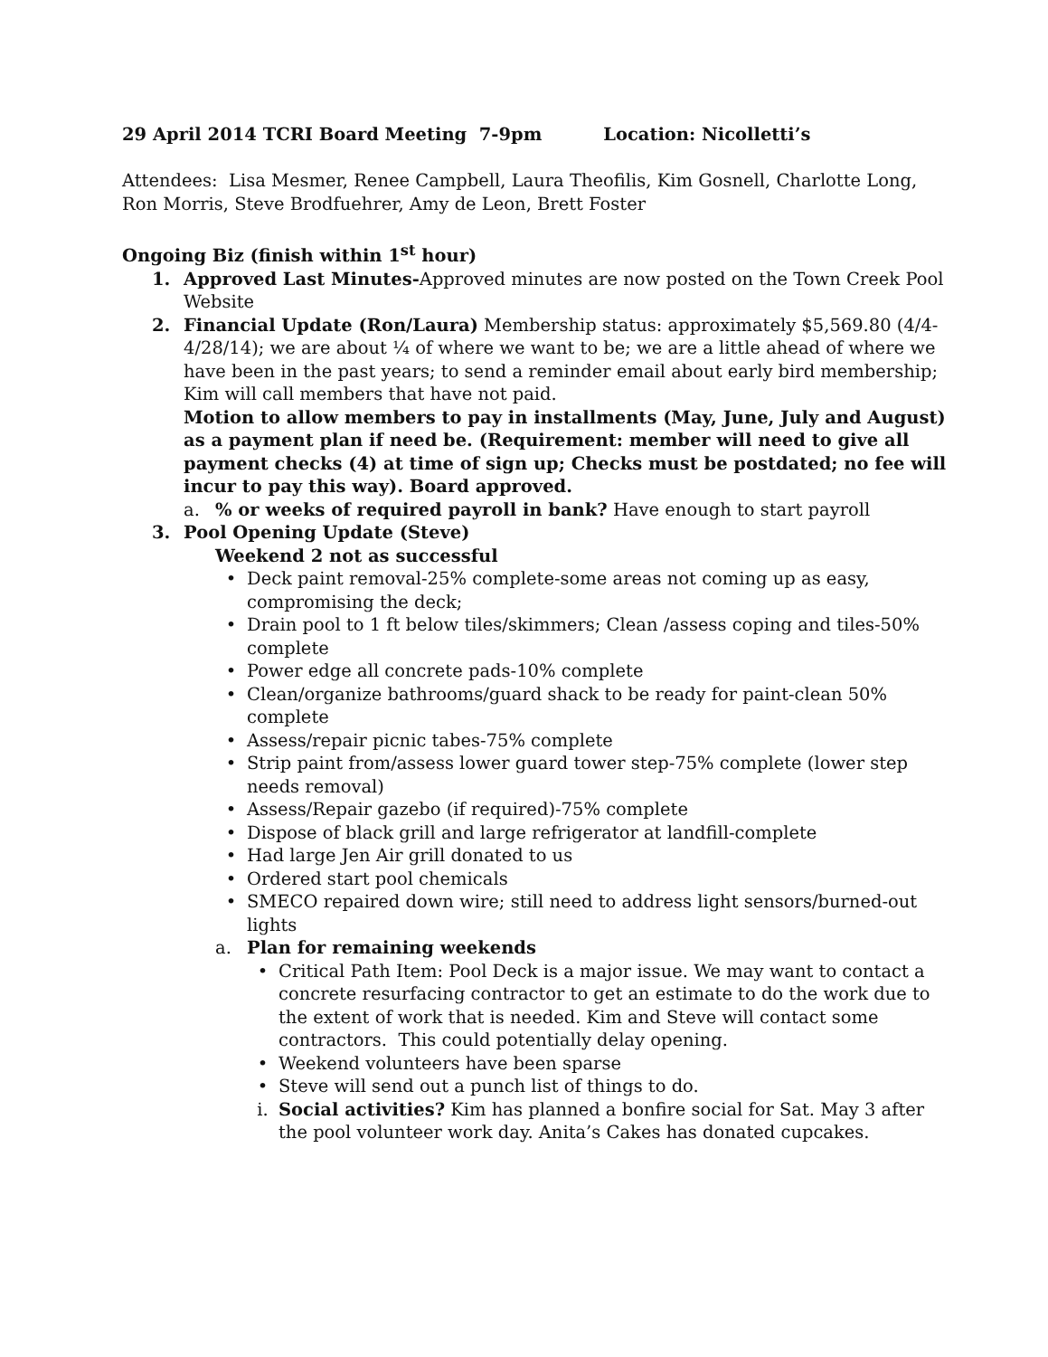29 April 2014 TCRI Board Meeting 7-9pm Location: Nicolletti’s
Attendees: Lisa Mesmer, Renee Campbell, Laura Theofilis, Kim Gosnell, Charlotte Long, Ron Morris, Steve Brodfuehrer, Amy de Leon, Brett Foster
Ongoing Biz (finish within 1<sup>st</sup> hour)
1. Approved Last Minutes-Approved minutes are now posted on the Town Creek Pool Website
2. Financial Update (Ron/Laura) Membership status: approximately $5,569.80 (4/4-4/28/14); we are about ¼ of where we want to be; we are a little ahead of where we have been in the past years; to send a reminder email about early bird membership; Kim will call members that have not paid.
Motion to allow members to pay in installments (May, June, July and August) as a payment plan if need be. (Requirement: member will need to give all payment checks (4) at time of sign up; Checks must be postdated; no fee will incur to pay this way). Board approved.
a. % or weeks of required payroll in bank? Have enough to start payroll
3. Pool Opening Update (Steve)
Weekend 2 not as successful
• Deck paint removal-25% complete-some areas not coming up as easy, compromising the deck;
• Drain pool to 1 ft below tiles/skimmers; Clean /assess coping and tiles-50% complete
• Power edge all concrete pads-10% complete
• Clean/organize bathrooms/guard shack to be ready for paint-clean 50% complete
• Assess/repair picnic tabes-75% complete
• Strip paint from/assess lower guard tower step-75% complete (lower step needs removal)
• Assess/Repair gazebo (if required)-75% complete
• Dispose of black grill and large refrigerator at landfill-complete
• Had large Jen Air grill donated to us
• Ordered start pool chemicals
• SMECO repaired down wire; still need to address light sensors/burned-out lights
a. Plan for remaining weekends
• Critical Path Item: Pool Deck is a major issue. We may want to contact a concrete resurfacing contractor to get an estimate to do the work due to the extent of work that is needed. Kim and Steve will contact some contractors. This could potentially delay opening.
• Weekend volunteers have been sparse
• Steve will send out a punch list of things to do.
i. Social activities? Kim has planned a bonfire social for Sat. May 3 after the pool volunteer work day. Anita’s Cakes has donated cupcakes.